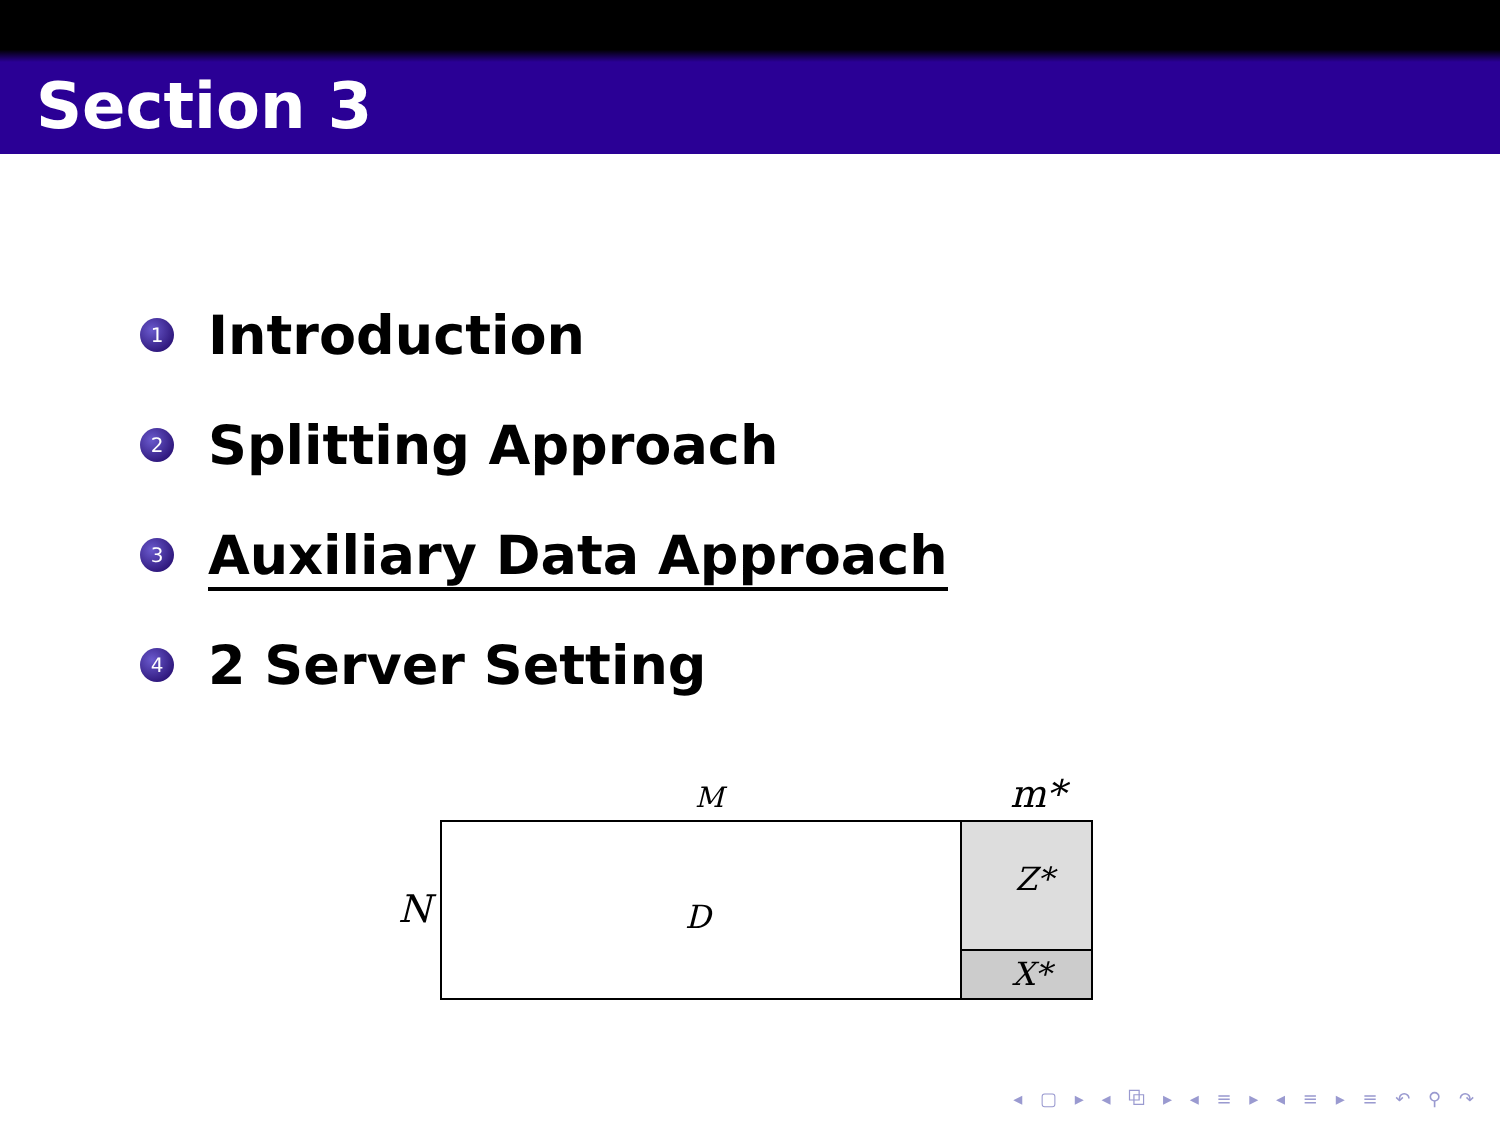Section 3
1 Introduction
2 Splitting Approach
3 Auxiliary Data Approach
4 2 Server Setting
M
m*
N
D
Z*
X*
◂ ▢ ▸ ◂ ⧉ ▸ ◂ ≡ ▸ ◂ ≡ ▸ ≡ ↶ ⚲ ↷